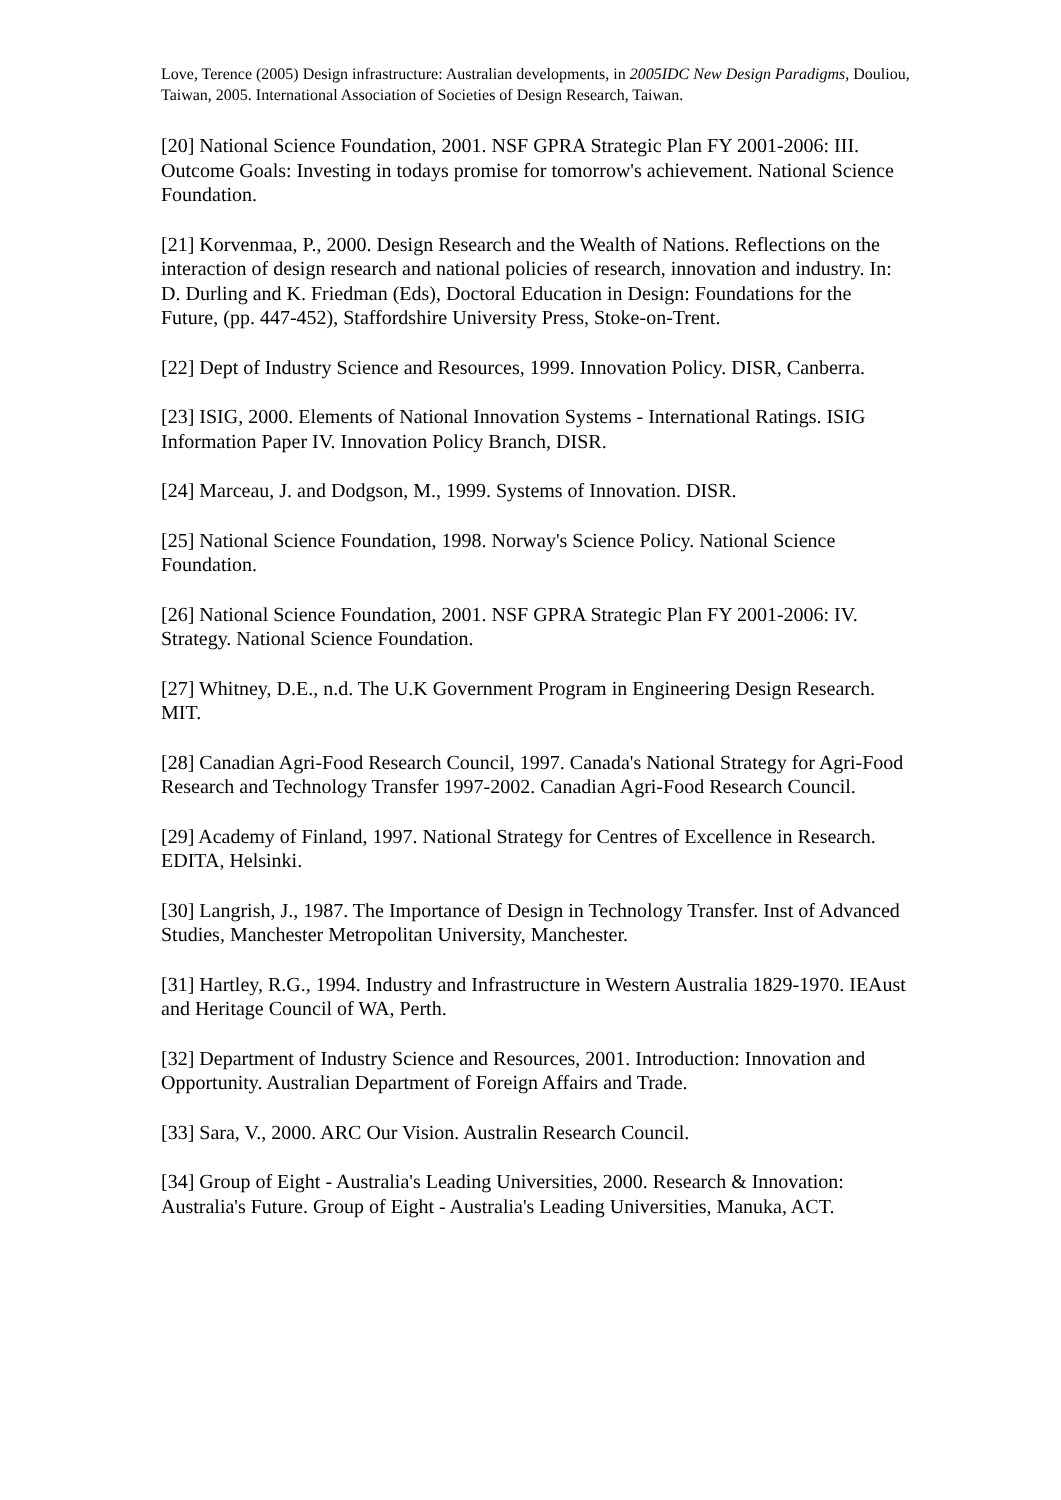Love, Terence (2005) Design infrastructure: Australian developments, in 2005IDC New Design Paradigms, Douliou, Taiwan, 2005. International Association of Societies of Design Research, Taiwan.
[20] National Science Foundation, 2001. NSF GPRA Strategic Plan FY 2001-2006: III. Outcome Goals: Investing in todays promise for tomorrow's achievement. National Science Foundation.
[21] Korvenmaa, P., 2000. Design Research and the Wealth of Nations. Reflections on the interaction of design research and national policies of research, innovation and industry. In: D. Durling and K. Friedman (Eds), Doctoral Education in Design: Foundations for the Future, (pp. 447-452), Staffordshire University Press, Stoke-on-Trent.
[22] Dept of Industry Science and Resources, 1999. Innovation Policy. DISR, Canberra.
[23] ISIG, 2000. Elements of National Innovation Systems - International Ratings. ISIG Information Paper IV. Innovation Policy Branch, DISR.
[24] Marceau, J. and Dodgson, M., 1999. Systems of Innovation. DISR.
[25] National Science Foundation, 1998. Norway's Science Policy. National Science Foundation.
[26] National Science Foundation, 2001. NSF GPRA Strategic Plan FY 2001-2006: IV. Strategy. National Science Foundation.
[27] Whitney, D.E., n.d. The U.K Government Program in Engineering Design Research. MIT.
[28] Canadian Agri-Food Research Council, 1997. Canada's National Strategy for Agri-Food Research and Technology Transfer 1997-2002. Canadian Agri-Food Research Council.
[29] Academy of Finland, 1997. National Strategy for Centres of Excellence in Research. EDITA, Helsinki.
[30] Langrish, J., 1987. The Importance of Design in Technology Transfer. Inst of Advanced Studies, Manchester Metropolitan University, Manchester.
[31] Hartley, R.G., 1994. Industry and Infrastructure in Western Australia 1829-1970. IEAust and Heritage Council of WA, Perth.
[32] Department of Industry Science and Resources, 2001. Introduction: Innovation and Opportunity. Australian Department of Foreign Affairs and Trade.
[33] Sara, V., 2000. ARC Our Vision. Australin Research Council.
[34] Group of Eight - Australia's Leading Universities, 2000. Research & Innovation: Australia's Future. Group of Eight - Australia's Leading Universities, Manuka, ACT.